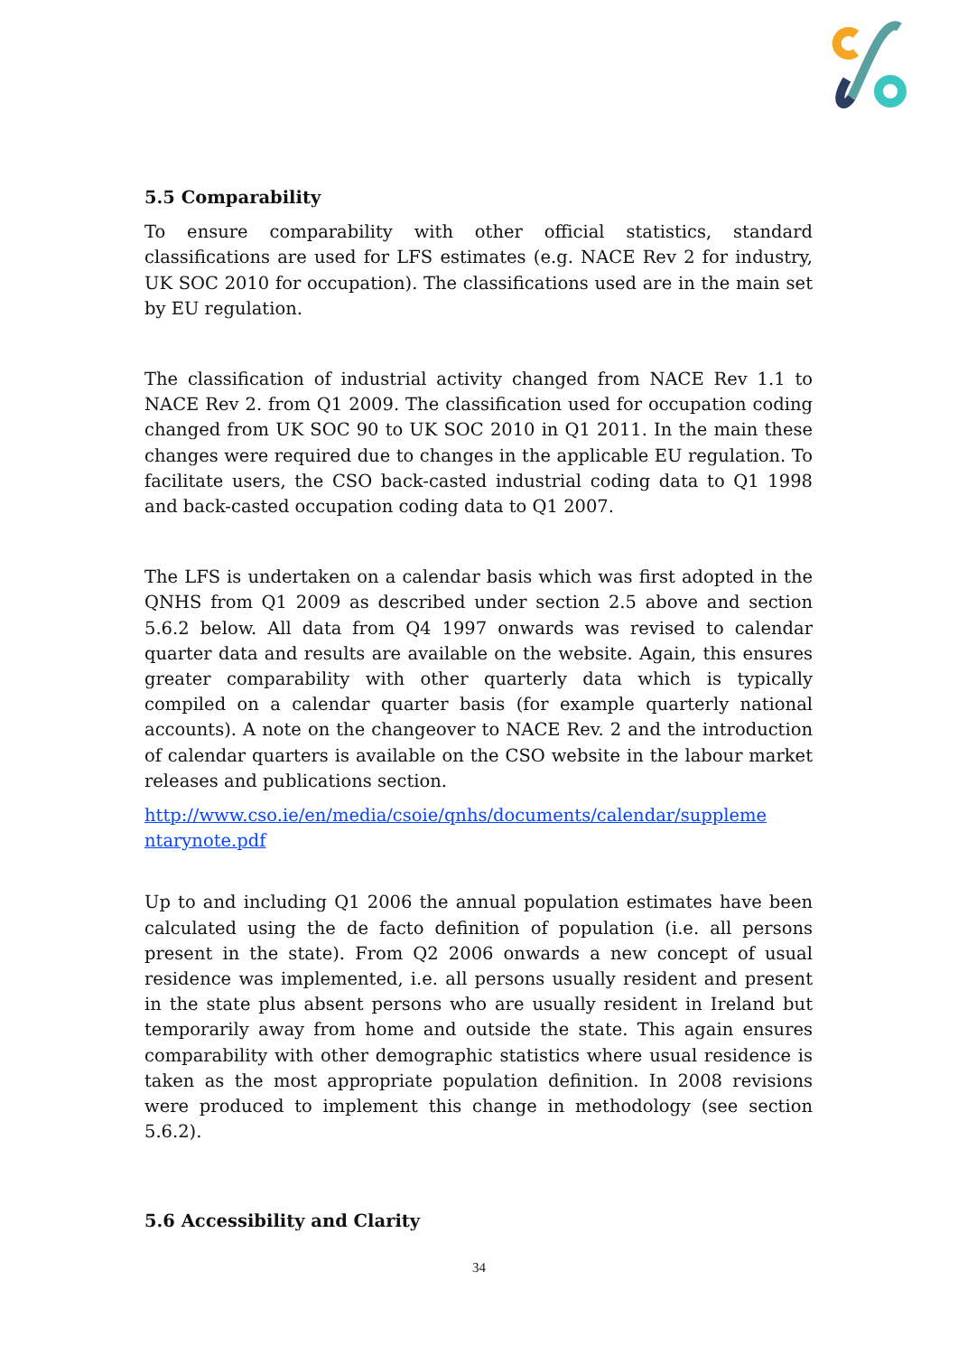5.5 Comparability
To ensure comparability with other official statistics, standard classifications are used for LFS estimates (e.g. NACE Rev 2 for industry, UK SOC 2010 for occupation). The classifications used are in the main set by EU regulation.
The classification of industrial activity changed from NACE Rev 1.1 to NACE Rev 2. from Q1 2009. The classification used for occupation coding changed from UK SOC 90 to UK SOC 2010 in Q1 2011. In the main these changes were required due to changes in the applicable EU regulation. To facilitate users, the CSO back-casted industrial coding data to Q1 1998 and back-casted occupation coding data to Q1 2007.
The LFS is undertaken on a calendar basis which was first adopted in the QNHS from Q1 2009 as described under section 2.5 above and section 5.6.2 below. All data from Q4 1997 onwards was revised to calendar quarter data and results are available on the website. Again, this ensures greater comparability with other quarterly data which is typically compiled on a calendar quarter basis (for example quarterly national accounts). A note on the changeover to NACE Rev. 2 and the introduction of calendar quarters is available on the CSO website in the labour market releases and publications section.
http://www.cso.ie/en/media/csoie/qnhs/documents/calendar/suppleme ntarynote.pdf
Up to and including Q1 2006 the annual population estimates have been calculated using the de facto definition of population (i.e. all persons present in the state). From Q2 2006 onwards a new concept of usual residence was implemented, i.e. all persons usually resident and present in the state plus absent persons who are usually resident in Ireland but temporarily away from home and outside the state. This again ensures comparability with other demographic statistics where usual residence is taken as the most appropriate population definition. In 2008 revisions were produced to implement this change in methodology (see section 5.6.2).
5.6 Accessibility and Clarity
34